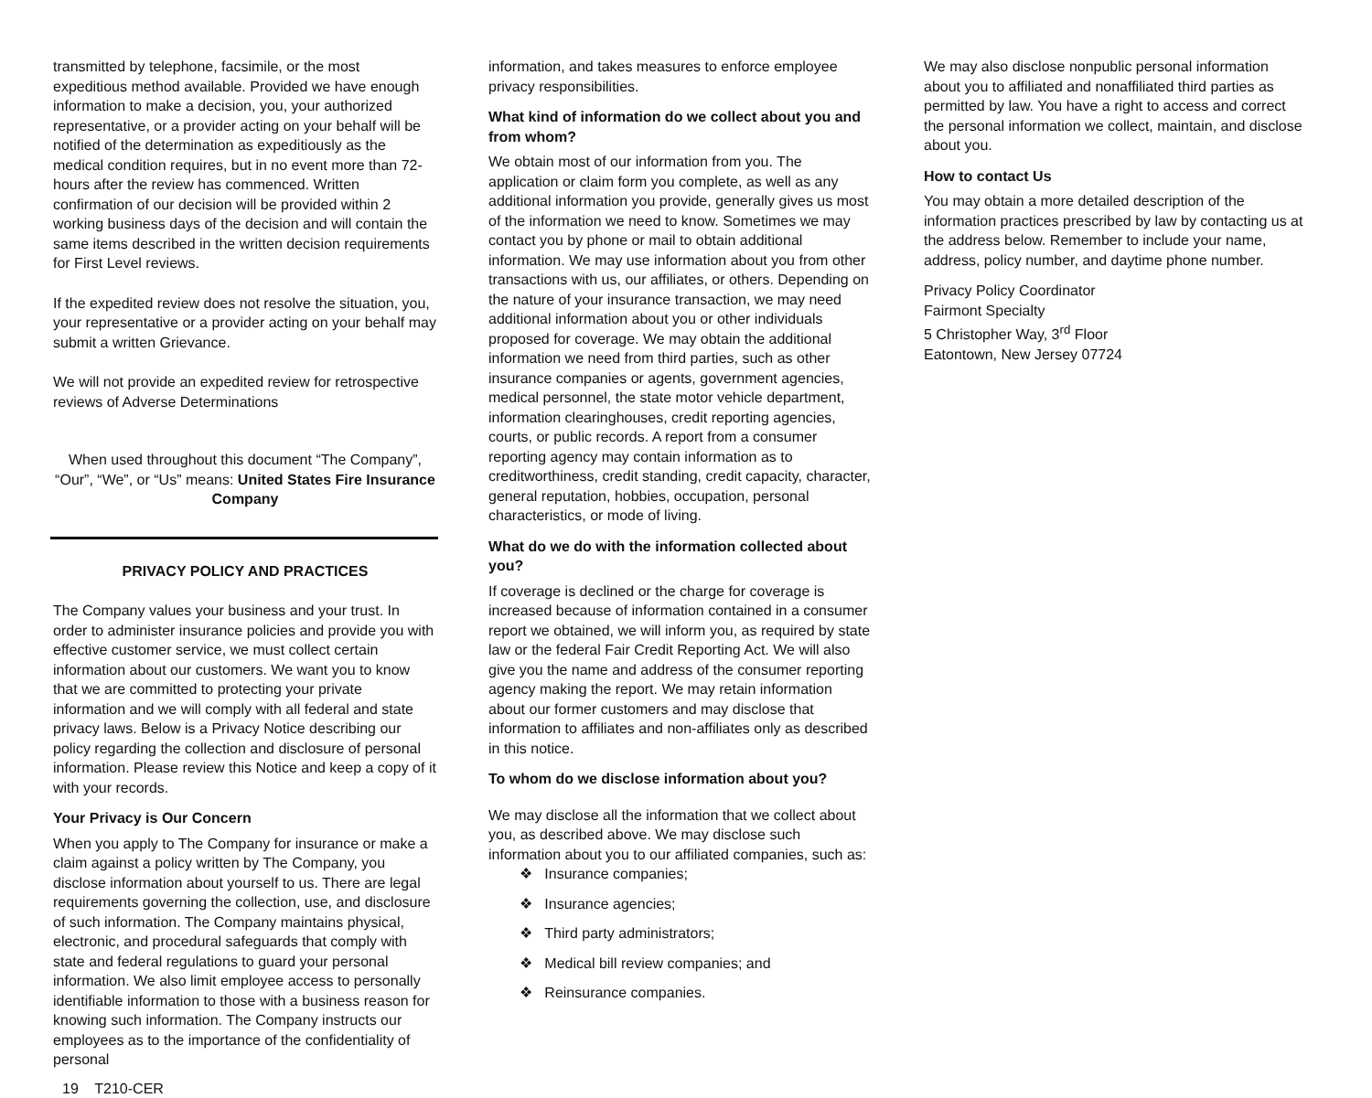transmitted by telephone, facsimile, or the most expeditious method available. Provided we have enough information to make a decision, you, your authorized representative, or a provider acting on your behalf will be notified of the determination as expeditiously as the medical condition requires, but in no event more than 72-hours after the review has commenced. Written confirmation of our decision will be provided within 2 working business days of the decision and will contain the same items described in the written decision requirements for First Level reviews.
If the expedited review does not resolve the situation, you, your representative or a provider acting on your behalf may submit a written Grievance.
We will not provide an expedited review for retrospective reviews of Adverse Determinations
When used throughout this document “The Company”, “Our”, “We”, or “Us” means: United States Fire Insurance Company
PRIVACY POLICY AND PRACTICES
The Company values your business and your trust. In order to administer insurance policies and provide you with effective customer service, we must collect certain information about our customers. We want you to know that we are committed to protecting your private information and we will comply with all federal and state privacy laws. Below is a Privacy Notice describing our policy regarding the collection and disclosure of personal information. Please review this Notice and keep a copy of it with your records.
Your Privacy is Our Concern
When you apply to The Company for insurance or make a claim against a policy written by The Company, you disclose information about yourself to us. There are legal requirements governing the collection, use, and disclosure of such information. The Company maintains physical, electronic, and procedural safeguards that comply with state and federal regulations to guard your personal information. We also limit employee access to personally identifiable information to those with a business reason for knowing such information. The Company instructs our employees as to the importance of the confidentiality of personal
19 T210-CER
information, and takes measures to enforce employee privacy responsibilities.
What kind of information do we collect about you and from whom?
We obtain most of our information from you. The application or claim form you complete, as well as any additional information you provide, generally gives us most of the information we need to know. Sometimes we may contact you by phone or mail to obtain additional information. We may use information about you from other transactions with us, our affiliates, or others. Depending on the nature of your insurance transaction, we may need additional information about you or other individuals proposed for coverage. We may obtain the additional information we need from third parties, such as other insurance companies or agents, government agencies, medical personnel, the state motor vehicle department, information clearinghouses, credit reporting agencies, courts, or public records. A report from a consumer reporting agency may contain information as to creditworthiness, credit standing, credit capacity, character, general reputation, hobbies, occupation, personal characteristics, or mode of living.
What do we do with the information collected about you?
If coverage is declined or the charge for coverage is increased because of information contained in a consumer report we obtained, we will inform you, as required by state law or the federal Fair Credit Reporting Act. We will also give you the name and address of the consumer reporting agency making the report. We may retain information about our former customers and may disclose that information to affiliates and non-affiliates only as described in this notice.
To whom do we disclose information about you?
We may disclose all the information that we collect about you, as described above. We may disclose such information about you to our affiliated companies, such as:
❖ Insurance companies;
❖ Insurance agencies;
❖ Third party administrators;
❖ Medical bill review companies; and
❖ Reinsurance companies.
We may also disclose nonpublic personal information about you to affiliated and nonaffiliated third parties as permitted by law. You have a right to access and correct the personal information we collect, maintain, and disclose about you.
How to contact Us
You may obtain a more detailed description of the information practices prescribed by law by contacting us at the address below. Remember to include your name, address, policy number, and daytime phone number.
Privacy Policy Coordinator
Fairmont Specialty
5 Christopher Way, 3<sup>rd</sup> Floor
Eatontown, New Jersey 07724